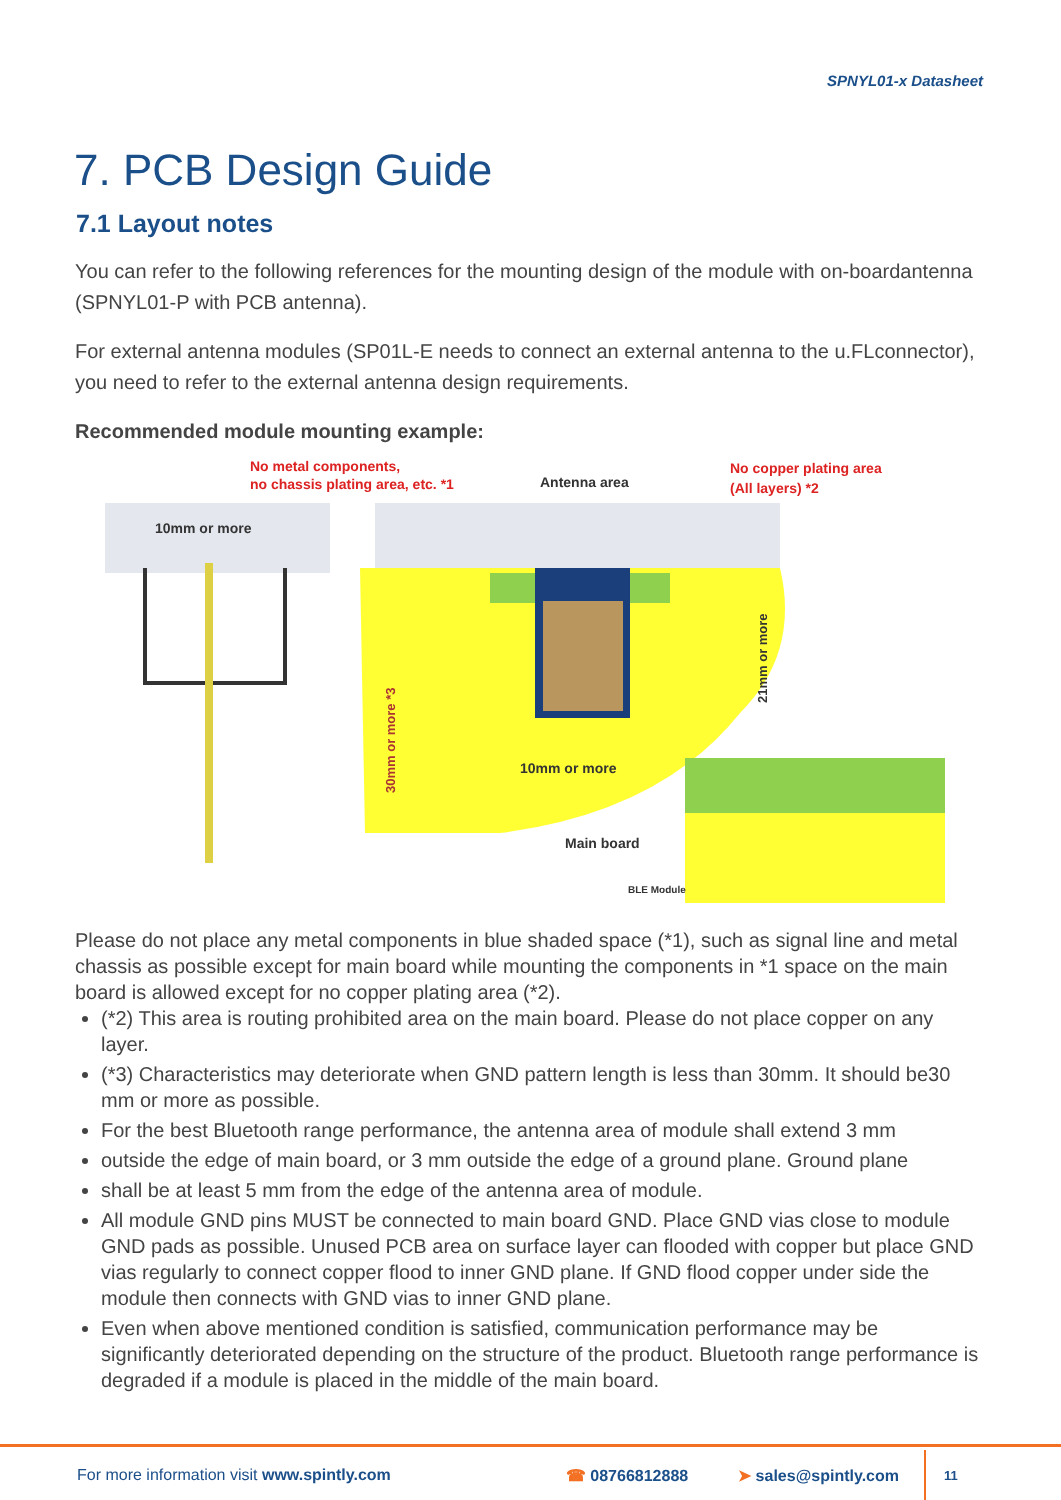SPNYL01-x Datasheet
7. PCB Design Guide
7.1 Layout notes
You can refer to the following references for the mounting design of the module with on-boardantenna (SPNYL01-P with PCB antenna).
For external antenna modules (SP01L-E needs to connect an external antenna to the u.FLconnector), you need to refer to the external antenna design requirements.
Recommended module mounting example:
No metal components,
no chassis plating area, etc. *1
Antenna area
No copper plating area
(All layers) *2
10mm or more
10mm or more
Main board
BLE Module
30mm or more *3
21mm or more
Please do not place any metal components in blue shaded space (*1), such as signal line and metal chassis as possible except for main board while mounting the components in *1 space on the main board is allowed except for no copper plating area (*2).
(*2) This area is routing prohibited area on the main board. Please do not place copper on any layer.
(*3) Characteristics may deteriorate when GND pattern length is less than 30mm. It should be30 mm or more as possible.
For the best Bluetooth range performance, the antenna area of module shall extend 3 mm
outside the edge of main board, or 3 mm outside the edge of a ground plane. Ground plane
shall be at least 5 mm from the edge of the antenna area of module.
All module GND pins MUST be connected to main board GND. Place GND vias close to module GND pads as possible. Unused PCB area on surface layer can flooded with copper but place GND vias regularly to connect copper flood to inner GND plane. If GND flood copper under side the module then connects with GND vias to inner GND plane.
Even when above mentioned condition is satisfied, communication performance may be significantly deteriorated depending on the structure of the product. Bluetooth range performance is degraded if a module is placed in the middle of the main board.
For more information visit www.spintly.com ☎ 08766812888 ➤ sales@spintly.com 11